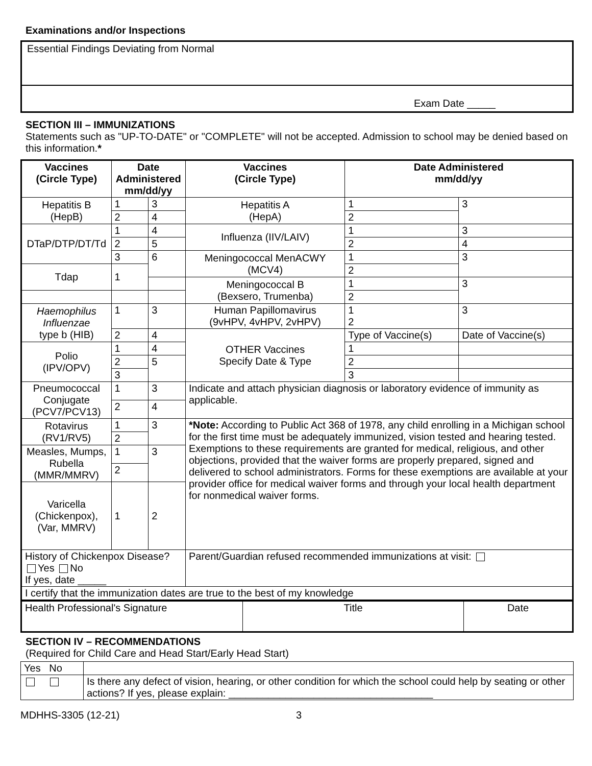Examinations and/or Inspections
Essential Findings Deviating from Normal
Exam Date _____
SECTION III – IMMUNIZATIONS
Statements such as "UP-TO-DATE" or "COMPLETE" will not be accepted. Admission to school may be denied based on this information.*
| Vaccines (Circle Type) | Date Administered mm/dd/yy | | Vaccines (Circle Type) | Date Administered mm/dd/yy | |
| --- | --- | --- | --- | --- | --- |
| Hepatitis B (HepB) | 1 | 3 | Hepatitis A (HepA) | 1 | 3 |
| | 2 | 4 | | 2 | |
| DTaP/DTP/DT/Td | 1 | 4 | Influenza (IIV/LAIV) | 1 | 3 |
| | 2 | 5 | | 2 | 4 |
| | 3 | 6 | Meningococcal MenACWY (MCV4) | 1 | 3 |
| Tdap | 1 | | | 2 | |
| | | | Meningococcal B (Bexsero, Trumenba) | 1 | 3 |
| | | | | 2 | |
| Haemophilus Influenzae type b (HIB) | 1 | 3 | Human Papillomavirus (9vHPV, 4vHPV, 2vHPV) | 1 2 | 3 |
| | 2 | 4 | OTHER Vaccines Specify Date & Type | Type of Vaccine(s) | Date of Vaccine(s) |
| Polio (IPV/OPV) | 1 | 4 | | 1 | |
| | 2 | 5 | | 2 | |
| | 3 | | | 3 | |
| Pneumococcal Conjugate (PCV7/PCV13) | 1 | 3 | Indicate and attach physician diagnosis or laboratory evidence of immunity as applicable. | | |
| | 2 | 4 | | | |
| Rotavirus (RV1/RV5) | 1 | 3 | *Note: According to Public Act 368 of 1978, any child enrolling in a Michigan school for the first time must be adequately immunized, vision tested and hearing tested. Exemptions to these requirements are granted for medical, religious, and other objections, provided that the waiver forms are properly prepared, signed and delivered to school administrators. Forms for these exemptions are available at your provider office for medical waiver forms and through your local health department for nonmedical waiver forms. | | |
| | 2 | | | | |
| Measles, Mumps, Rubella (MMR/MMRV) | 1 | 3 | | | |
| | 2 | | | | |
| Varicella (Chickenpox), (Var, MMRV) | 1 | 2 | | | |
| History of Chickenpox Disease? Yes No If yes, date _____ | | | Parent/Guardian refused recommended immunizations at visit: | | |
| I certify that the immunization dates are true to the best of my knowledge | | | | | |
| Health Professional's Signature | Title | Date |
SECTION IV – RECOMMENDATIONS
(Required for Child Care and Head Start/Early Head Start)
| Yes No | |
| | Is there any defect of vision, hearing, or other condition for which the school could help by seating or other actions? If yes, please explain: ____________________________________ |
MDHHS-3305 (12-21) 3